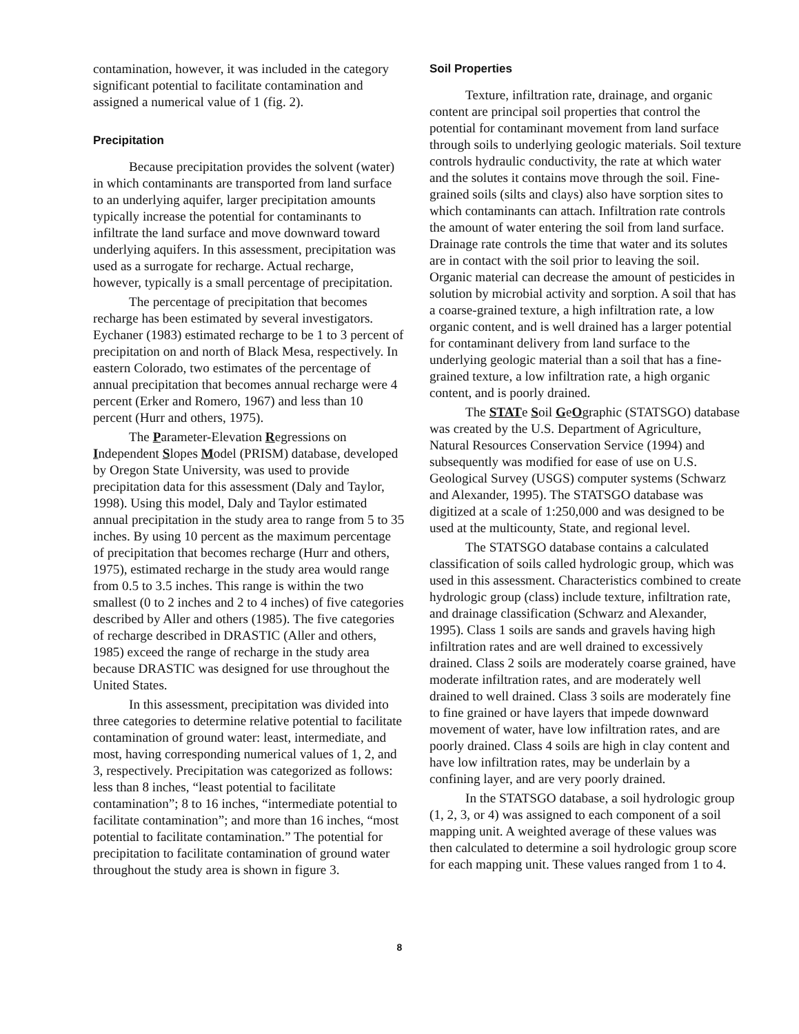contamination, however, it was included in the category significant potential to facilitate contamination and assigned a numerical value of 1 (fig. 2).
Precipitation
Because precipitation provides the solvent (water) in which contaminants are transported from land surface to an underlying aquifer, larger precipitation amounts typically increase the potential for contaminants to infiltrate the land surface and move downward toward underlying aquifers. In this assessment, precipitation was used as a surrogate for recharge. Actual recharge, however, typically is a small percentage of precipitation.
The percentage of precipitation that becomes recharge has been estimated by several investigators. Eychaner (1983) estimated recharge to be 1 to 3 percent of precipitation on and north of Black Mesa, respectively. In eastern Colorado, two estimates of the percentage of annual precipitation that becomes annual recharge were 4 percent (Erker and Romero, 1967) and less than 10 percent (Hurr and others, 1975).
The Parameter-Elevation Regressions on Independent Slopes Model (PRISM) database, developed by Oregon State University, was used to provide precipitation data for this assessment (Daly and Taylor, 1998). Using this model, Daly and Taylor estimated annual precipitation in the study area to range from 5 to 35 inches. By using 10 percent as the maximum percentage of precipitation that becomes recharge (Hurr and others, 1975), estimated recharge in the study area would range from 0.5 to 3.5 inches. This range is within the two smallest (0 to 2 inches and 2 to 4 inches) of five categories described by Aller and others (1985). The five categories of recharge described in DRASTIC (Aller and others, 1985) exceed the range of recharge in the study area because DRASTIC was designed for use throughout the United States.
In this assessment, precipitation was divided into three categories to determine relative potential to facilitate contamination of ground water: least, intermediate, and most, having corresponding numerical values of 1, 2, and 3, respectively. Precipitation was categorized as follows: less than 8 inches, “least potential to facilitate contamination”; 8 to 16 inches, “intermediate potential to facilitate contamination”; and more than 16 inches, “most potential to facilitate contamination.” The potential for precipitation to facilitate contamination of ground water throughout the study area is shown in figure 3.
Soil Properties
Texture, infiltration rate, drainage, and organic content are principal soil properties that control the potential for contaminant movement from land surface through soils to underlying geologic materials. Soil texture controls hydraulic conductivity, the rate at which water and the solutes it contains move through the soil. Fine-grained soils (silts and clays) also have sorption sites to which contaminants can attach. Infiltration rate controls the amount of water entering the soil from land surface. Drainage rate controls the time that water and its solutes are in contact with the soil prior to leaving the soil. Organic material can decrease the amount of pesticides in solution by microbial activity and sorption. A soil that has a coarse-grained texture, a high infiltration rate, a low organic content, and is well drained has a larger potential for contaminant delivery from land surface to the underlying geologic material than a soil that has a fine-grained texture, a low infiltration rate, a high organic content, and is poorly drained.
The STATe Soil GeOgraphic (STATSGO) database was created by the U.S. Department of Agriculture, Natural Resources Conservation Service (1994) and subsequently was modified for ease of use on U.S. Geological Survey (USGS) computer systems (Schwarz and Alexander, 1995). The STATSGO database was digitized at a scale of 1:250,000 and was designed to be used at the multicounty, State, and regional level.
The STATSGO database contains a calculated classification of soils called hydrologic group, which was used in this assessment. Characteristics combined to create hydrologic group (class) include texture, infiltration rate, and drainage classification (Schwarz and Alexander, 1995). Class 1 soils are sands and gravels having high infiltration rates and are well drained to excessively drained. Class 2 soils are moderately coarse grained, have moderate infiltration rates, and are moderately well drained to well drained. Class 3 soils are moderately fine to fine grained or have layers that impede downward movement of water, have low infiltration rates, and are poorly drained. Class 4 soils are high in clay content and have low infiltration rates, may be underlain by a confining layer, and are very poorly drained.
In the STATSGO database, a soil hydrologic group (1, 2, 3, or 4) was assigned to each component of a soil mapping unit. A weighted average of these values was then calculated to determine a soil hydrologic group score for each mapping unit. These values ranged from 1 to 4.
8